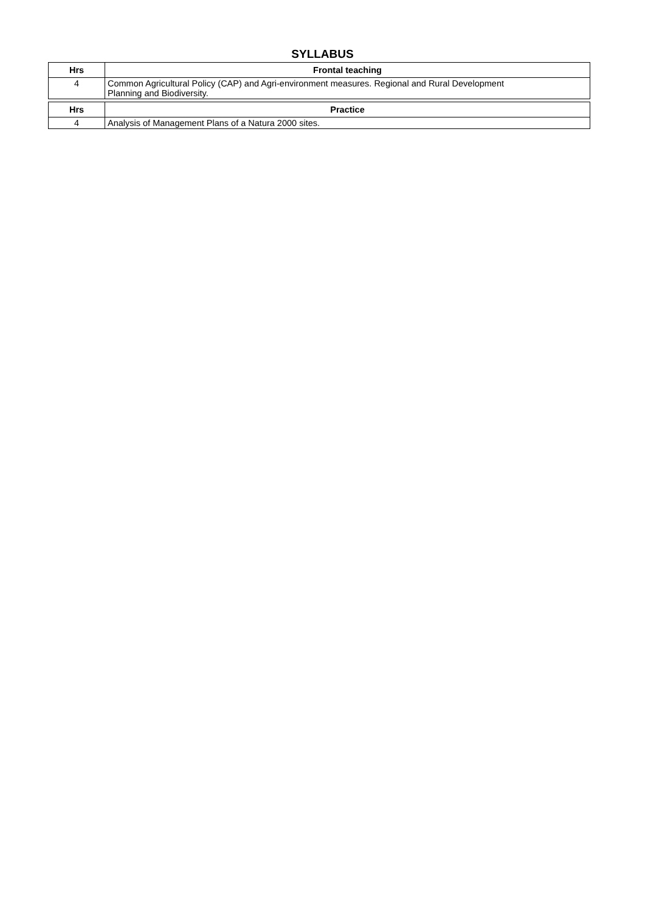SYLLABUS
| Hrs | Frontal teaching |
| --- | --- |
| 4 | Common Agricultural Policy (CAP) and Agri-environment measures. Regional and Rural Development Planning and Biodiversity. |
| Hrs | Practice |
| 4 | Analysis of Management Plans of a Natura 2000 sites. |